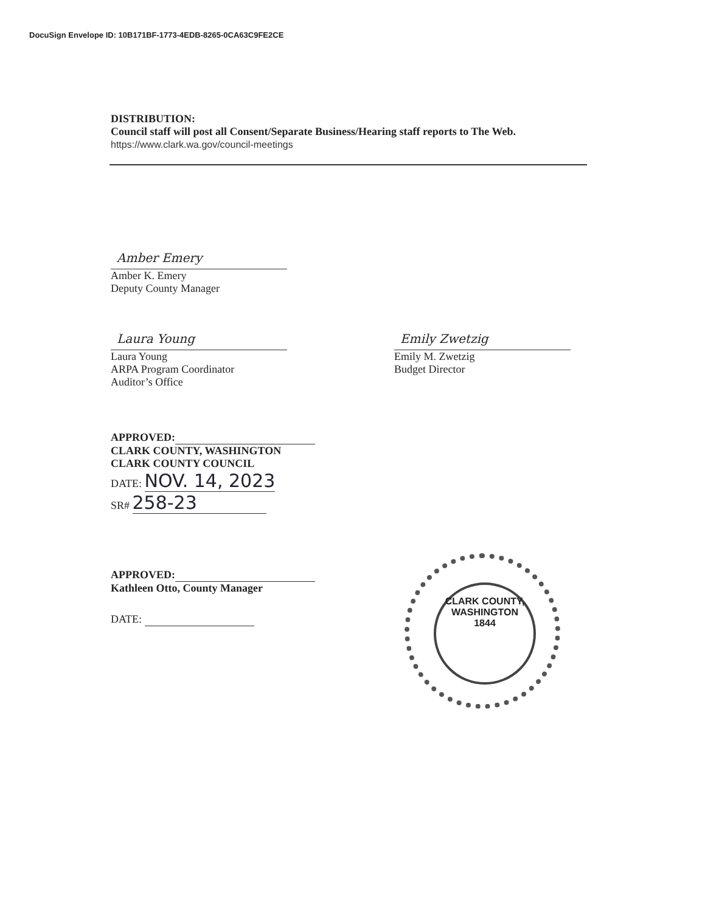DocuSign Envelope ID: 10B171BF-1773-4EDB-8265-0CA63C9FE2CE
DISTRIBUTION:
Council staff will post all Consent/Separate Business/Hearing staff reports to The Web.
https://www.clark.wa.gov/council-meetings
Amber Emery
Amber K. Emery
Deputy County Manager
Laura Young
Laura Young
ARPA Program Coordinator
Auditor’s Office
Emily Zwetzig
Emily M. Zwetzig
Budget Director
APPROVED:
CLARK COUNTY, WASHINGTON
CLARK COUNTY COUNCIL
DATE: NOV. 14, 2023
SR# 258-23
APPROVED:
Kathleen Otto, County Manager
DATE:
CLARK COUNTY, WASHINGTON
1844